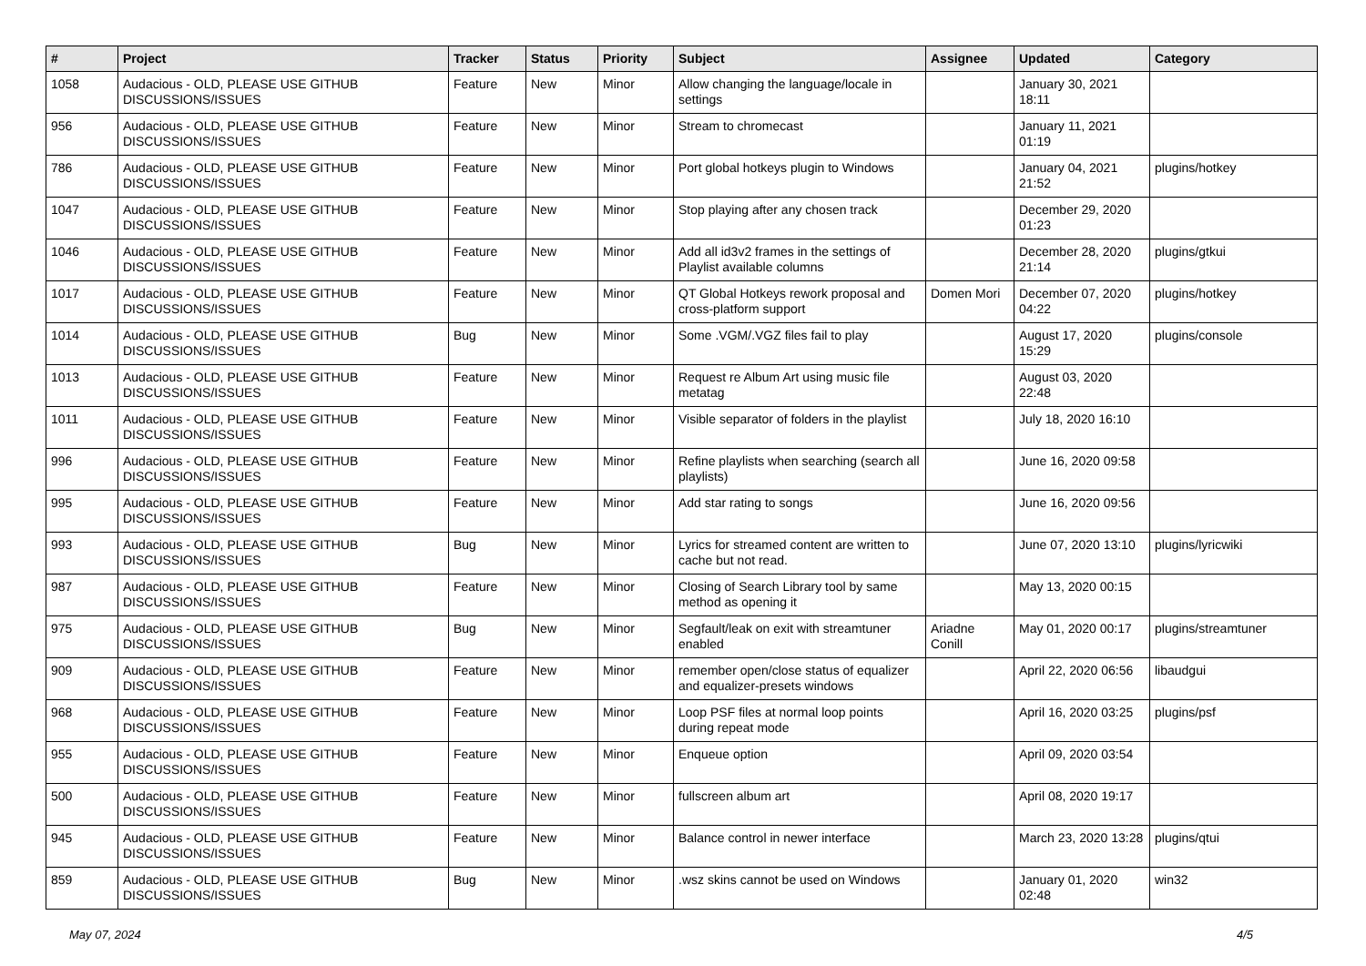| # | Project | Tracker | Status | Priority | Subject | Assignee | Updated | Category |
| --- | --- | --- | --- | --- | --- | --- | --- | --- |
| 1058 | Audacious - OLD, PLEASE USE GITHUB DISCUSSIONS/ISSUES | Feature | New | Minor | Allow changing the language/locale in settings | | January 30, 2021 18:11 | |
| 956 | Audacious - OLD, PLEASE USE GITHUB DISCUSSIONS/ISSUES | Feature | New | Minor | Stream to chromecast | | January 11, 2021 01:19 | |
| 786 | Audacious - OLD, PLEASE USE GITHUB DISCUSSIONS/ISSUES | Feature | New | Minor | Port global hotkeys plugin to Windows | | January 04, 2021 21:52 | plugins/hotkey |
| 1047 | Audacious - OLD, PLEASE USE GITHUB DISCUSSIONS/ISSUES | Feature | New | Minor | Stop playing after any chosen track | | December 29, 2020 01:23 | |
| 1046 | Audacious - OLD, PLEASE USE GITHUB DISCUSSIONS/ISSUES | Feature | New | Minor | Add all id3v2 frames in the settings of Playlist available columns | | December 28, 2020 21:14 | plugins/gtkui |
| 1017 | Audacious - OLD, PLEASE USE GITHUB DISCUSSIONS/ISSUES | Feature | New | Minor | QT Global Hotkeys rework proposal and cross-platform support | Domen Mori | December 07, 2020 04:22 | plugins/hotkey |
| 1014 | Audacious - OLD, PLEASE USE GITHUB DISCUSSIONS/ISSUES | Bug | New | Minor | Some .VGM/.VGZ files fail to play | | August 17, 2020 15:29 | plugins/console |
| 1013 | Audacious - OLD, PLEASE USE GITHUB DISCUSSIONS/ISSUES | Feature | New | Minor | Request re Album Art using music file metatag | | August 03, 2020 22:48 | |
| 1011 | Audacious - OLD, PLEASE USE GITHUB DISCUSSIONS/ISSUES | Feature | New | Minor | Visible separator of folders in the playlist | | July 18, 2020 16:10 | |
| 996 | Audacious - OLD, PLEASE USE GITHUB DISCUSSIONS/ISSUES | Feature | New | Minor | Refine playlists when searching (search all playlists) | | June 16, 2020 09:58 | |
| 995 | Audacious - OLD, PLEASE USE GITHUB DISCUSSIONS/ISSUES | Feature | New | Minor | Add star rating to songs | | June 16, 2020 09:56 | |
| 993 | Audacious - OLD, PLEASE USE GITHUB DISCUSSIONS/ISSUES | Bug | New | Minor | Lyrics for streamed content are written to cache but not read. | | June 07, 2020 13:10 | plugins/lyricwiki |
| 987 | Audacious - OLD, PLEASE USE GITHUB DISCUSSIONS/ISSUES | Feature | New | Minor | Closing of Search Library tool by same method as opening it | | May 13, 2020 00:15 | |
| 975 | Audacious - OLD, PLEASE USE GITHUB DISCUSSIONS/ISSUES | Bug | New | Minor | Segfault/leak on exit with streamtuner enabled | Ariadne Conill | May 01, 2020 00:17 | plugins/streamtuner |
| 909 | Audacious - OLD, PLEASE USE GITHUB DISCUSSIONS/ISSUES | Feature | New | Minor | remember open/close status of equalizer and equalizer-presets windows | | April 22, 2020 06:56 | libaudgui |
| 968 | Audacious - OLD, PLEASE USE GITHUB DISCUSSIONS/ISSUES | Feature | New | Minor | Loop PSF files at normal loop points during repeat mode | | April 16, 2020 03:25 | plugins/psf |
| 955 | Audacious - OLD, PLEASE USE GITHUB DISCUSSIONS/ISSUES | Feature | New | Minor | Enqueue option | | April 09, 2020 03:54 | |
| 500 | Audacious - OLD, PLEASE USE GITHUB DISCUSSIONS/ISSUES | Feature | New | Minor | fullscreen album art | | April 08, 2020 19:17 | |
| 945 | Audacious - OLD, PLEASE USE GITHUB DISCUSSIONS/ISSUES | Feature | New | Minor | Balance control in newer interface | | March 23, 2020 13:28 | plugins/qtui |
| 859 | Audacious - OLD, PLEASE USE GITHUB DISCUSSIONS/ISSUES | Bug | New | Minor | .wsz skins cannot be used on Windows | | January 01, 2020 02:48 | win32 |
May 07, 2024 4/5